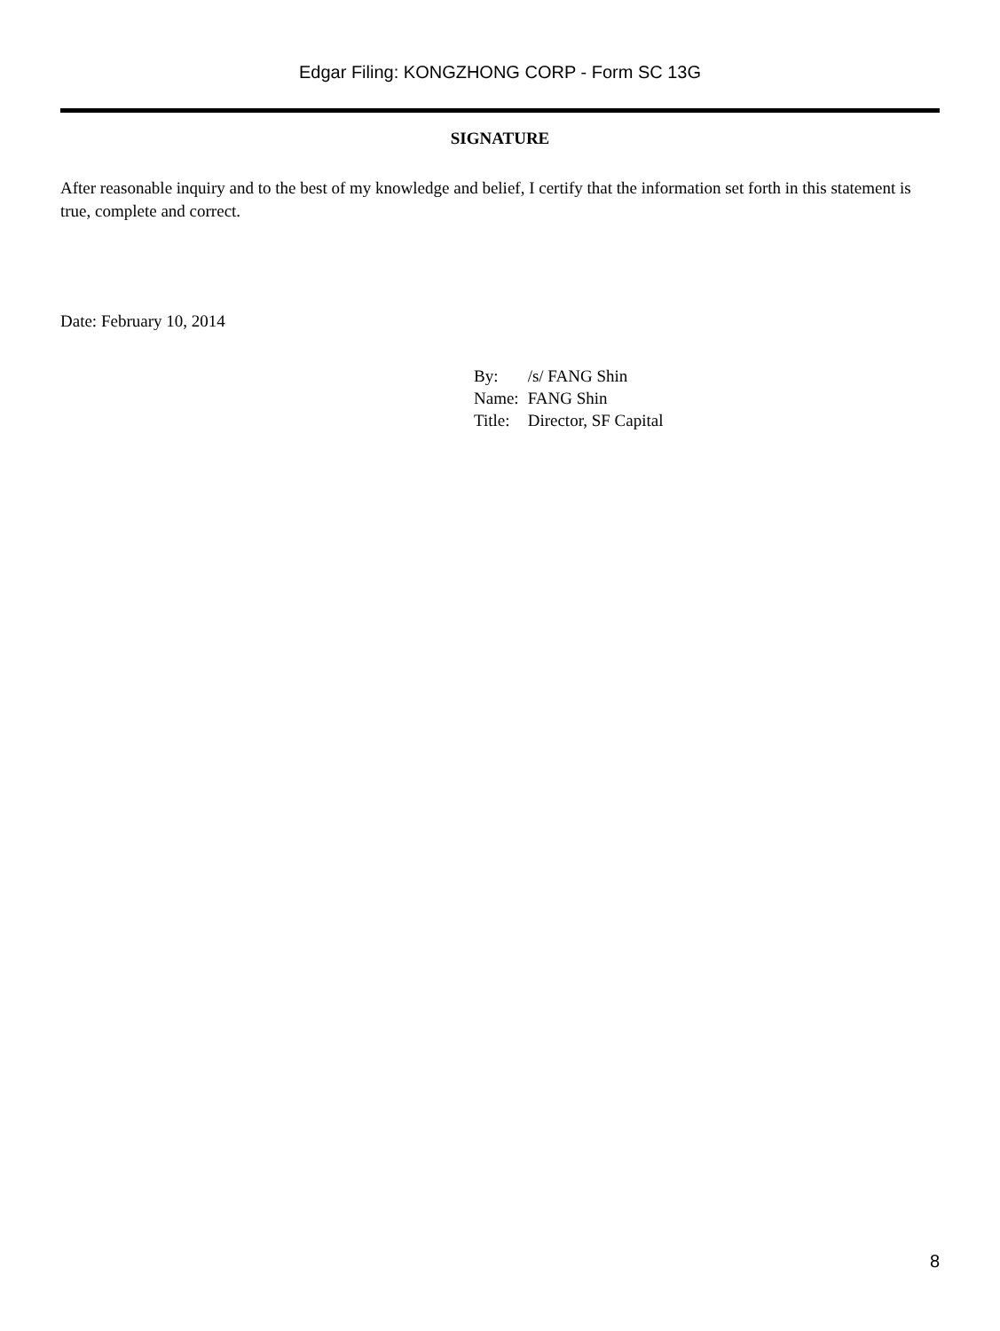Edgar Filing: KONGZHONG CORP - Form SC 13G
SIGNATURE
After reasonable inquiry and to the best of my knowledge and belief, I certify that the information set forth in this statement is true, complete and correct.
Date: February 10, 2014
| By: | /s/ FANG Shin |
| Name: | FANG Shin |
| Title: | Director, SF Capital |
8